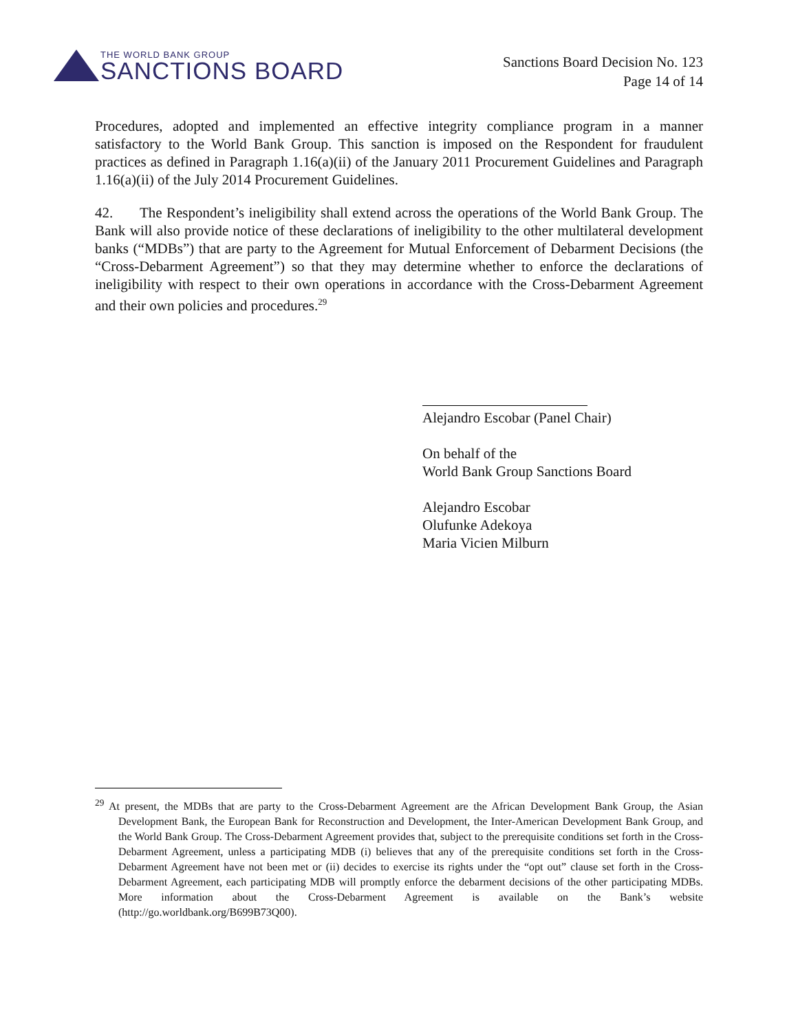THE WORLD BANK GROUP
SANCTIONS BOARD
Sanctions Board Decision No. 123
Page 14 of 14
Procedures, adopted and implemented an effective integrity compliance program in a manner satisfactory to the World Bank Group. This sanction is imposed on the Respondent for fraudulent practices as defined in Paragraph 1.16(a)(ii) of the January 2011 Procurement Guidelines and Paragraph 1.16(a)(ii) of the July 2014 Procurement Guidelines.
42. The Respondent’s ineligibility shall extend across the operations of the World Bank Group. The Bank will also provide notice of these declarations of ineligibility to the other multilateral development banks (“MDBs”) that are party to the Agreement for Mutual Enforcement of Debarment Decisions (the “Cross-Debarment Agreement”) so that they may determine whether to enforce the declarations of ineligibility with respect to their own operations in accordance with the Cross-Debarment Agreement and their own policies and procedures.<sup>29</sup>
Alejandro Escobar (Panel Chair)
On behalf of the
World Bank Group Sanctions Board
Alejandro Escobar
Olufunke Adekoya
Maria Vicien Milburn
<sup>29</sup> At present, the MDBs that are party to the Cross-Debarment Agreement are the African Development Bank Group, the Asian Development Bank, the European Bank for Reconstruction and Development, the Inter-American Development Bank Group, and the World Bank Group. The Cross-Debarment Agreement provides that, subject to the prerequisite conditions set forth in the Cross-Debarment Agreement, unless a participating MDB (i) believes that any of the prerequisite conditions set forth in the Cross-Debarment Agreement have not been met or (ii) decides to exercise its rights under the “opt out” clause set forth in the Cross-Debarment Agreement, each participating MDB will promptly enforce the debarment decisions of the other participating MDBs. More information about the Cross-Debarment Agreement is available on the Bank’s website (http://go.worldbank.org/B699B73Q00).